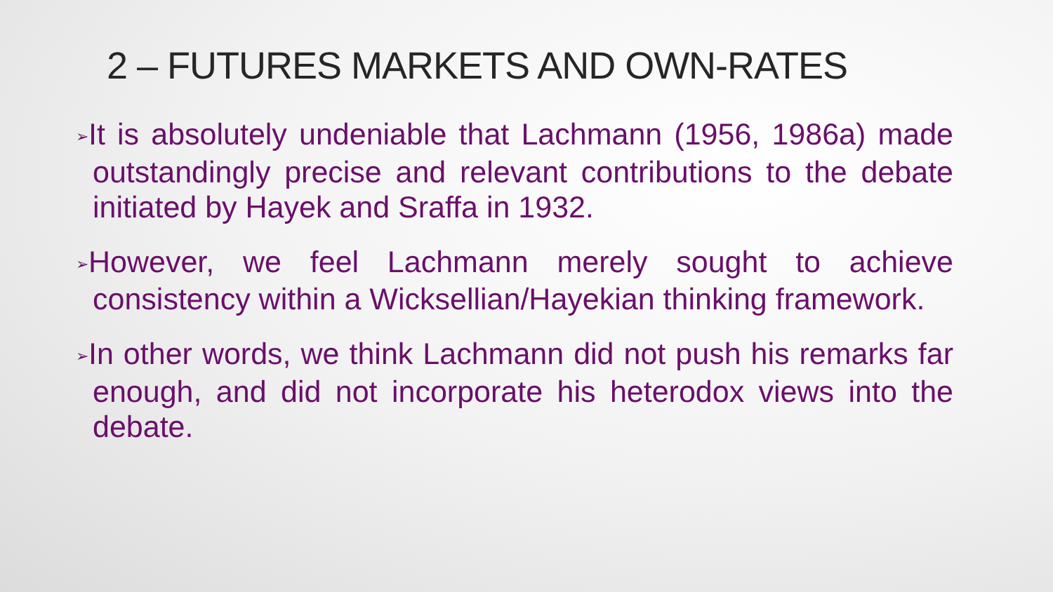2 – FUTURES MARKETS AND OWN-RATES
➢It is absolutely undeniable that Lachmann (1956, 1986a) made outstandingly precise and relevant contributions to the debate initiated by Hayek and Sraffa in 1932.
➢However, we feel Lachmann merely sought to achieve consistency within a Wicksellian/Hayekian thinking framework.
➢In other words, we think Lachmann did not push his remarks far enough, and did not incorporate his heterodox views into the debate.